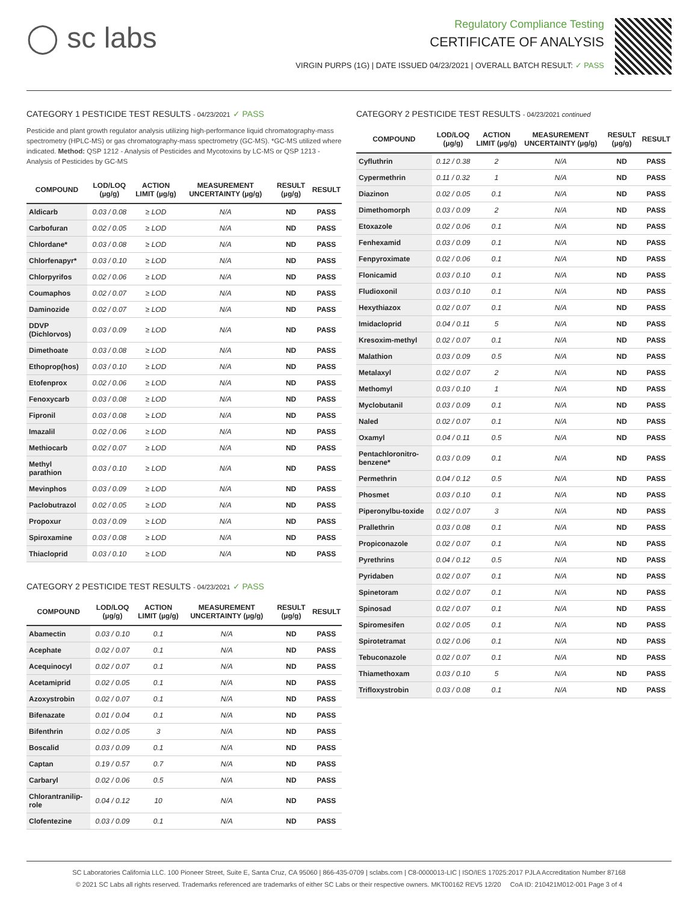◯ sc labs
Regulatory Compliance Testing
CERTIFICATE OF ANALYSIS
VIRGIN PURPS (1G) | DATE ISSUED 04/23/2021 | OVERALL BATCH RESULT: ✓ PASS
CATEGORY 1 PESTICIDE TEST RESULTS - 04/23/2021 ✓ PASS
Pesticide and plant growth regulator analysis utilizing high-performance liquid chromatography-mass spectrometry (HPLC-MS) or gas chromatography-mass spectrometry (GC-MS). *GC-MS utilized where indicated. Method: QSP 1212 - Analysis of Pesticides and Mycotoxins by LC-MS or QSP 1213 - Analysis of Pesticides by GC-MS
| COMPOUND | LOD/LOQ (µg/g) | ACTION LIMIT (µg/g) | MEASUREMENT UNCERTAINTY (µg/g) | RESULT (µg/g) | RESULT |
| --- | --- | --- | --- | --- | --- |
| Aldicarb | 0.03 / 0.08 | ≥ LOD | N/A | ND | PASS |
| Carbofuran | 0.02 / 0.05 | ≥ LOD | N/A | ND | PASS |
| Chlordane* | 0.03 / 0.08 | ≥ LOD | N/A | ND | PASS |
| Chlorfenapyr* | 0.03 / 0.10 | ≥ LOD | N/A | ND | PASS |
| Chlorpyrifos | 0.02 / 0.06 | ≥ LOD | N/A | ND | PASS |
| Coumaphos | 0.02 / 0.07 | ≥ LOD | N/A | ND | PASS |
| Daminozide | 0.02 / 0.07 | ≥ LOD | N/A | ND | PASS |
| DDVP (Dichlorvos) | 0.03 / 0.09 | ≥ LOD | N/A | ND | PASS |
| Dimethoate | 0.03 / 0.08 | ≥ LOD | N/A | ND | PASS |
| Ethoprop(hos) | 0.03 / 0.10 | ≥ LOD | N/A | ND | PASS |
| Etofenprox | 0.02 / 0.06 | ≥ LOD | N/A | ND | PASS |
| Fenoxycarb | 0.03 / 0.08 | ≥ LOD | N/A | ND | PASS |
| Fipronil | 0.03 / 0.08 | ≥ LOD | N/A | ND | PASS |
| Imazalil | 0.02 / 0.06 | ≥ LOD | N/A | ND | PASS |
| Methiocarb | 0.02 / 0.07 | ≥ LOD | N/A | ND | PASS |
| Methyl parathion | 0.03 / 0.10 | ≥ LOD | N/A | ND | PASS |
| Mevinphos | 0.03 / 0.09 | ≥ LOD | N/A | ND | PASS |
| Paclobutrazol | 0.02 / 0.05 | ≥ LOD | N/A | ND | PASS |
| Propoxur | 0.03 / 0.09 | ≥ LOD | N/A | ND | PASS |
| Spiroxamine | 0.03 / 0.08 | ≥ LOD | N/A | ND | PASS |
| Thiacloprid | 0.03 / 0.10 | ≥ LOD | N/A | ND | PASS |
CATEGORY 2 PESTICIDE TEST RESULTS - 04/23/2021 ✓ PASS
| COMPOUND | LOD/LOQ (µg/g) | ACTION LIMIT (µg/g) | MEASUREMENT UNCERTAINTY (µg/g) | RESULT (µg/g) | RESULT |
| --- | --- | --- | --- | --- | --- |
| Abamectin | 0.03 / 0.10 | 0.1 | N/A | ND | PASS |
| Acephate | 0.02 / 0.07 | 0.1 | N/A | ND | PASS |
| Acequinocyl | 0.02 / 0.07 | 0.1 | N/A | ND | PASS |
| Acetamiprid | 0.02 / 0.05 | 0.1 | N/A | ND | PASS |
| Azoxystrobin | 0.02 / 0.07 | 0.1 | N/A | ND | PASS |
| Bifenazate | 0.01 / 0.04 | 0.1 | N/A | ND | PASS |
| Bifenthrin | 0.02 / 0.05 | 3 | N/A | ND | PASS |
| Boscalid | 0.03 / 0.09 | 0.1 | N/A | ND | PASS |
| Captan | 0.19 / 0.57 | 0.7 | N/A | ND | PASS |
| Carbaryl | 0.02 / 0.06 | 0.5 | N/A | ND | PASS |
| Chlorantranilip-role | 0.04 / 0.12 | 10 | N/A | ND | PASS |
| Clofentezine | 0.03 / 0.09 | 0.1 | N/A | ND | PASS |
CATEGORY 2 PESTICIDE TEST RESULTS - 04/23/2021 continued
| COMPOUND | LOD/LOQ (µg/g) | ACTION LIMIT (µg/g) | MEASUREMENT UNCERTAINTY (µg/g) | RESULT (µg/g) | RESULT |
| --- | --- | --- | --- | --- | --- |
| Cyfluthrin | 0.12 / 0.38 | 2 | N/A | ND | PASS |
| Cypermethrin | 0.11 / 0.32 | 1 | N/A | ND | PASS |
| Diazinon | 0.02 / 0.05 | 0.1 | N/A | ND | PASS |
| Dimethomorph | 0.03 / 0.09 | 2 | N/A | ND | PASS |
| Etoxazole | 0.02 / 0.06 | 0.1 | N/A | ND | PASS |
| Fenhexamid | 0.03 / 0.09 | 0.1 | N/A | ND | PASS |
| Fenpyroximate | 0.02 / 0.06 | 0.1 | N/A | ND | PASS |
| Flonicamid | 0.03 / 0.10 | 0.1 | N/A | ND | PASS |
| Fludioxonil | 0.03 / 0.10 | 0.1 | N/A | ND | PASS |
| Hexythiazox | 0.02 / 0.07 | 0.1 | N/A | ND | PASS |
| Imidacloprid | 0.04 / 0.11 | 5 | N/A | ND | PASS |
| Kresoxim-methyl | 0.02 / 0.07 | 0.1 | N/A | ND | PASS |
| Malathion | 0.03 / 0.09 | 0.5 | N/A | ND | PASS |
| Metalaxyl | 0.02 / 0.07 | 2 | N/A | ND | PASS |
| Methomyl | 0.03 / 0.10 | 1 | N/A | ND | PASS |
| Myclobutanil | 0.03 / 0.09 | 0.1 | N/A | ND | PASS |
| Naled | 0.02 / 0.07 | 0.1 | N/A | ND | PASS |
| Oxamyl | 0.04 / 0.11 | 0.5 | N/A | ND | PASS |
| Pentachloronitro-benzene* | 0.03 / 0.09 | 0.1 | N/A | ND | PASS |
| Permethrin | 0.04 / 0.12 | 0.5 | N/A | ND | PASS |
| Phosmet | 0.03 / 0.10 | 0.1 | N/A | ND | PASS |
| Piperonylbu-toxide | 0.02 / 0.07 | 3 | N/A | ND | PASS |
| Prallethrin | 0.03 / 0.08 | 0.1 | N/A | ND | PASS |
| Propiconazole | 0.02 / 0.07 | 0.1 | N/A | ND | PASS |
| Pyrethrins | 0.04 / 0.12 | 0.5 | N/A | ND | PASS |
| Pyridaben | 0.02 / 0.07 | 0.1 | N/A | ND | PASS |
| Spinetoram | 0.02 / 0.07 | 0.1 | N/A | ND | PASS |
| Spinosad | 0.02 / 0.07 | 0.1 | N/A | ND | PASS |
| Spiromesifen | 0.02 / 0.05 | 0.1 | N/A | ND | PASS |
| Spirotetramat | 0.02 / 0.06 | 0.1 | N/A | ND | PASS |
| Tebuconazole | 0.02 / 0.07 | 0.1 | N/A | ND | PASS |
| Thiamethoxam | 0.03 / 0.10 | 5 | N/A | ND | PASS |
| Trifloxystrobin | 0.03 / 0.08 | 0.1 | N/A | ND | PASS |
SC Laboratories California LLC. 100 Pioneer Street, Suite E, Santa Cruz, CA 95060 | 866-435-0709 | sclabs.com | C8-0000013-LIC | ISO/IES 17025:2017 PJLA Accreditation Number 87168
© 2021 SC Labs all rights reserved. Trademarks referenced are trademarks of either SC Labs or their respective owners. MKT00162 REV5 12/20 CoA ID: 210421M012-001 Page 3 of 4